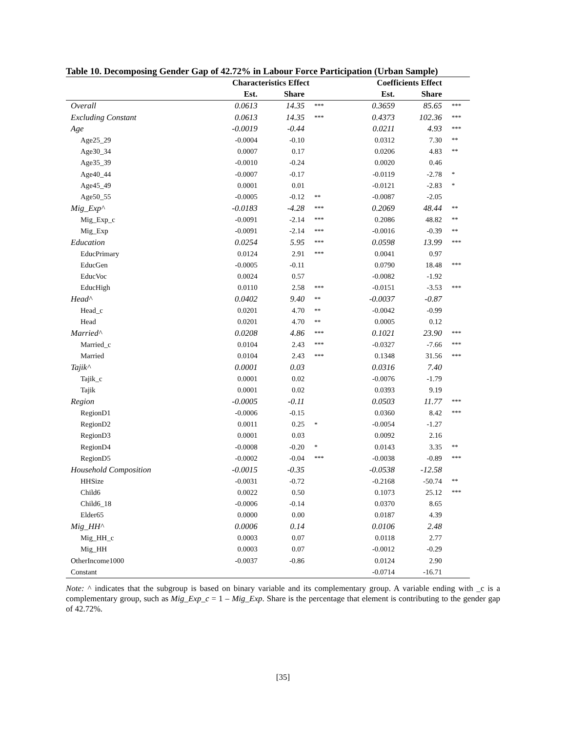Table 10. Decomposing Gender Gap of 42.72% in Labour Force Participation (Urban Sample)
| | Characteristics Effect | | | | Coefficients Effect | | |
| --- | --- | --- | --- | --- | --- | --- | --- |
| | Est. | Share | | | Est. | Share | |
| Overall | 0.0613 | 14.35 | *** | | 0.3659 | 85.65 | *** |
| Excluding Constant | 0.0613 | 14.35 | *** | | 0.4373 | 102.36 | *** |
| Age | -0.0019 | -0.44 | | | 0.0211 | 4.93 | *** |
| Age25_29 | -0.0004 | -0.10 | | | 0.0312 | 7.30 | ** |
| Age30_34 | 0.0007 | 0.17 | | | 0.0206 | 4.83 | ** |
| Age35_39 | -0.0010 | -0.24 | | | 0.0020 | 0.46 | |
| Age40_44 | -0.0007 | -0.17 | | | -0.0119 | -2.78 | * |
| Age45_49 | 0.0001 | 0.01 | | | -0.0121 | -2.83 | * |
| Age50_55 | -0.0005 | -0.12 | ** | | -0.0087 | -2.05 | |
| Mig_Exp^ | -0.0183 | -4.28 | *** | | 0.2069 | 48.44 | ** |
| Mig_Exp_c | -0.0091 | -2.14 | *** | | 0.2086 | 48.82 | ** |
| Mig_Exp | -0.0091 | -2.14 | *** | | -0.0016 | -0.39 | ** |
| Education | 0.0254 | 5.95 | *** | | 0.0598 | 13.99 | *** |
| EducPrimary | 0.0124 | 2.91 | *** | | 0.0041 | 0.97 | |
| EducGen | -0.0005 | -0.11 | | | 0.0790 | 18.48 | *** |
| EducVoc | 0.0024 | 0.57 | | | -0.0082 | -1.92 | |
| EducHigh | 0.0110 | 2.58 | *** | | -0.0151 | -3.53 | *** |
| Head^ | 0.0402 | 9.40 | ** | | -0.0037 | -0.87 | |
| Head_c | 0.0201 | 4.70 | ** | | -0.0042 | -0.99 | |
| Head | 0.0201 | 4.70 | ** | | 0.0005 | 0.12 | |
| Married^ | 0.0208 | 4.86 | *** | | 0.1021 | 23.90 | *** |
| Married_c | 0.0104 | 2.43 | *** | | -0.0327 | -7.66 | *** |
| Married | 0.0104 | 2.43 | *** | | 0.1348 | 31.56 | *** |
| Tajik^ | 0.0001 | 0.03 | | | 0.0316 | 7.40 | |
| Tajik_c | 0.0001 | 0.02 | | | -0.0076 | -1.79 | |
| Tajik | 0.0001 | 0.02 | | | 0.0393 | 9.19 | |
| Region | -0.0005 | -0.11 | | | 0.0503 | 11.77 | *** |
| RegionD1 | -0.0006 | -0.15 | | | 0.0360 | 8.42 | *** |
| RegionD2 | 0.0011 | 0.25 | * | | -0.0054 | -1.27 | |
| RegionD3 | 0.0001 | 0.03 | | | 0.0092 | 2.16 | |
| RegionD4 | -0.0008 | -0.20 | * | | 0.0143 | 3.35 | ** |
| RegionD5 | -0.0002 | -0.04 | *** | | -0.0038 | -0.89 | *** |
| Household Composition | -0.0015 | -0.35 | | | -0.0538 | -12.58 | |
| HHSize | -0.0031 | -0.72 | | | -0.2168 | -50.74 | ** |
| Child6 | 0.0022 | 0.50 | | | 0.1073 | 25.12 | *** |
| Child6_18 | -0.0006 | -0.14 | | | 0.0370 | 8.65 | |
| Elder65 | 0.0000 | 0.00 | | | 0.0187 | 4.39 | |
| Mig_HH^ | 0.0006 | 0.14 | | | 0.0106 | 2.48 | |
| Mig_HH_c | 0.0003 | 0.07 | | | 0.0118 | 2.77 | |
| Mig_HH | 0.0003 | 0.07 | | | -0.0012 | -0.29 | |
| OtherIncome1000 | -0.0037 | -0.86 | | | 0.0124 | 2.90 | |
| Constant | | | | | -0.0714 | -16.71 | |
Note: ^ indicates that the subgroup is based on binary variable and its complementary group. A variable ending with _c is a complementary group, such as Mig_Exp_c = 1 – Mig_Exp. Share is the percentage that element is contributing to the gender gap of 42.72%.
[35]